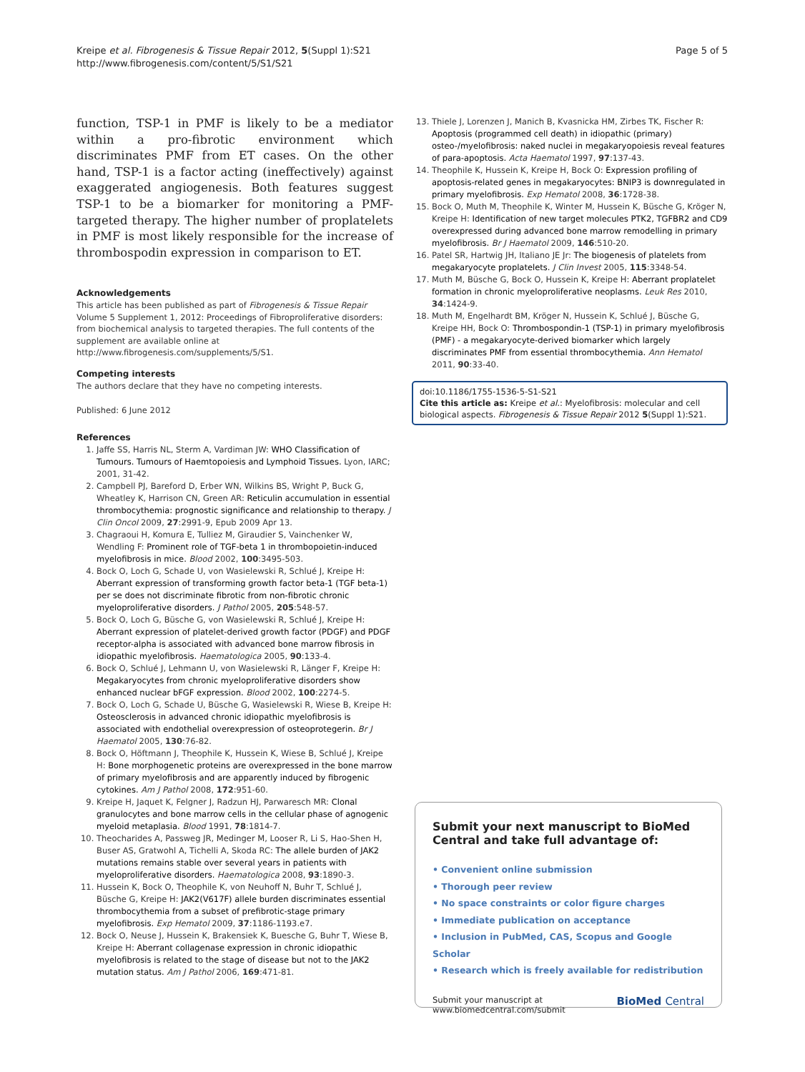Kreipe et al. Fibrogenesis & Tissue Repair 2012, 5(Suppl 1):S21
http://www.fibrogenesis.com/content/5/S1/S21
Page 5 of 5
function, TSP-1 in PMF is likely to be a mediator within a pro-fibrotic environment which discriminates PMF from ET cases. On the other hand, TSP-1 is a factor acting (ineffectively) against exaggerated angiogenesis. Both features suggest TSP-1 to be a biomarker for monitoring a PMF-targeted therapy. The higher number of proplatelets in PMF is most likely responsible for the increase of thrombospodin expression in comparison to ET.
Acknowledgements
This article has been published as part of Fibrogenesis & Tissue Repair Volume 5 Supplement 1, 2012: Proceedings of Fibroproliferative disorders: from biochemical analysis to targeted therapies. The full contents of the supplement are available online at http://www.fibrogenesis.com/supplements/5/S1.
Competing interests
The authors declare that they have no competing interests.
Published: 6 June 2012
References
1. Jaffe SS, Harris NL, Sterm A, Vardiman JW: WHO Classification of Tumours. Tumours of Haemtopoiesis and Lymphoid Tissues. Lyon, IARC; 2001, 31-42.
2. Campbell PJ, Bareford D, Erber WN, Wilkins BS, Wright P, Buck G, Wheatley K, Harrison CN, Green AR: Reticulin accumulation in essential thrombocythemia: prognostic significance and relationship to therapy. J Clin Oncol 2009, 27:2991-9, Epub 2009 Apr 13.
3. Chagraoui H, Komura E, Tulliez M, Giraudier S, Vainchenker W, Wendling F: Prominent role of TGF-beta 1 in thrombopoietin-induced myelofibrosis in mice. Blood 2002, 100:3495-503.
4. Bock O, Loch G, Schade U, von Wasielewski R, Schlué J, Kreipe H: Aberrant expression of transforming growth factor beta-1 (TGF beta-1) per se does not discriminate fibrotic from non-fibrotic chronic myeloproliferative disorders. J Pathol 2005, 205:548-57.
5. Bock O, Loch G, Büsche G, von Wasielewski R, Schlué J, Kreipe H: Aberrant expression of platelet-derived growth factor (PDGF) and PDGF receptor-alpha is associated with advanced bone marrow fibrosis in idiopathic myelofibrosis. Haematologica 2005, 90:133-4.
6. Bock O, Schlué J, Lehmann U, von Wasielewski R, Länger F, Kreipe H: Megakaryocytes from chronic myeloproliferative disorders show enhanced nuclear bFGF expression. Blood 2002, 100:2274-5.
7. Bock O, Loch G, Schade U, Büsche G, Wasielewski R, Wiese B, Kreipe H: Osteosclerosis in advanced chronic idiopathic myelofibrosis is associated with endothelial overexpression of osteoprotegerin. Br J Haematol 2005, 130:76-82.
8. Bock O, Höftmann J, Theophile K, Hussein K, Wiese B, Schlué J, Kreipe H: Bone morphogenetic proteins are overexpressed in the bone marrow of primary myelofibrosis and are apparently induced by fibrogenic cytokines. Am J Pathol 2008, 172:951-60.
9. Kreipe H, Jaquet K, Felgner J, Radzun HJ, Parwaresch MR: Clonal granulocytes and bone marrow cells in the cellular phase of agnogenic myeloid metaplasia. Blood 1991, 78:1814-7.
10. Theocharides A, Passweg JR, Medinger M, Looser R, Li S, Hao-Shen H, Buser AS, Gratwohl A, Tichelli A, Skoda RC: The allele burden of JAK2 mutations remains stable over several years in patients with myeloproliferative disorders. Haematologica 2008, 93:1890-3.
11. Hussein K, Bock O, Theophile K, von Neuhoff N, Buhr T, Schlué J, Büsche G, Kreipe H: JAK2(V617F) allele burden discriminates essential thrombocythemia from a subset of prefibrotic-stage primary myelofibrosis. Exp Hematol 2009, 37:1186-1193.e7.
12. Bock O, Neuse J, Hussein K, Brakensiek K, Buesche G, Buhr T, Wiese B, Kreipe H: Aberrant collagenase expression in chronic idiopathic myelofibrosis is related to the stage of disease but not to the JAK2 mutation status. Am J Pathol 2006, 169:471-81.
13. Thiele J, Lorenzen J, Manich B, Kvasnicka HM, Zirbes TK, Fischer R: Apoptosis (programmed cell death) in idiopathic (primary) osteo-/myelofibrosis: naked nuclei in megakaryopoiesis reveal features of para-apoptosis. Acta Haematol 1997, 97:137-43.
14. Theophile K, Hussein K, Kreipe H, Bock O: Expression profiling of apoptosis-related genes in megakaryocytes: BNIP3 is downregulated in primary myelofibrosis. Exp Hematol 2008, 36:1728-38.
15. Bock O, Muth M, Theophile K, Winter M, Hussein K, Büsche G, Kröger N, Kreipe H: Identification of new target molecules PTK2, TGFBR2 and CD9 overexpressed during advanced bone marrow remodelling in primary myelofibrosis. Br J Haematol 2009, 146:510-20.
16. Patel SR, Hartwig JH, Italiano JE Jr: The biogenesis of platelets from megakaryocyte proplatelets. J Clin Invest 2005, 115:3348-54.
17. Muth M, Büsche G, Bock O, Hussein K, Kreipe H: Aberrant proplatelet formation in chronic myeloproliferative neoplasms. Leuk Res 2010, 34:1424-9.
18. Muth M, Engelhardt BM, Kröger N, Hussein K, Schlué J, Büsche G, Kreipe HH, Bock O: Thrombospondin-1 (TSP-1) in primary myelofibrosis (PMF) - a megakaryocyte-derived biomarker which largely discriminates PMF from essential thrombocythemia. Ann Hematol 2011, 90:33-40.
doi:10.1186/1755-1536-5-S1-S21
Cite this article as: Kreipe et al.: Myelofibrosis: molecular and cell biological aspects. Fibrogenesis & Tissue Repair 2012 5(Suppl 1):S21.
Submit your next manuscript to BioMed Central and take full advantage of:
• Convenient online submission
• Thorough peer review
• No space constraints or color figure charges
• Immediate publication on acceptance
• Inclusion in PubMed, CAS, Scopus and Google Scholar
• Research which is freely available for redistribution
Submit your manuscript at
www.biomedcentral.com/submit
BioMed Central